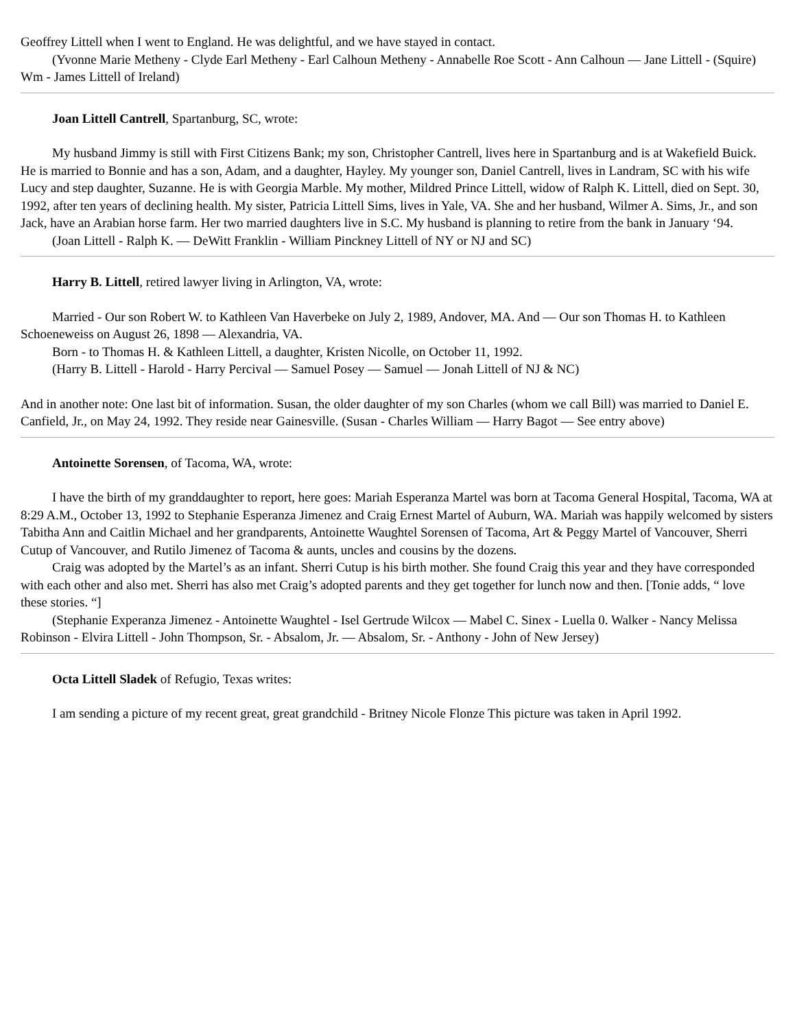Geoffrey Littell when I went to England. He was delightful, and we have stayed in contact.
(Yvonne Marie Metheny - Clyde Earl Metheny - Earl Calhoun Metheny - Annabelle Roe Scott - Ann Calhoun — Jane Littell - (Squire) Wm - James Littell of Ireland)
Joan Littell Cantrell, Spartanburg, SC, wrote:
My husband Jimmy is still with First Citizens Bank; my son, Christopher Cantrell, lives here in Spartanburg and is at Wakefield Buick. He is married to Bonnie and has a son, Adam, and a daughter, Hayley. My younger son, Daniel Cantrell, lives in Landram, SC with his wife Lucy and step daughter, Suzanne. He is with Georgia Marble. My mother, Mildred Prince Littell, widow of Ralph K. Littell, died on Sept. 30, 1992, after ten years of declining health. My sister, Patricia Littell Sims, lives in Yale, VA. She and her husband, Wilmer A. Sims, Jr., and son Jack, have an Arabian horse farm. Her two married daughters live in S.C. My husband is planning to retire from the bank in January ‘94.
(Joan Littell - Ralph K. — DeWitt Franklin - William Pinckney Littell of NY or NJ and SC)
Harry B. Littell, retired lawyer living in Arlington, VA, wrote:
Married - Our son Robert W. to Kathleen Van Haverbeke on July 2, 1989, Andover, MA. And — Our son Thomas H. to Kathleen Schoeneweiss on August 26, 1898 — Alexandria, VA.
Born - to Thomas H. & Kathleen Littell, a daughter, Kristen Nicolle, on October 11, 1992.
(Harry B. Littell - Harold - Harry Percival — Samuel Posey — Samuel — Jonah Littell of NJ & NC)
And in another note: One last bit of information. Susan, the older daughter of my son Charles (whom we call Bill) was married to Daniel E. Canfield, Jr., on May 24, 1992. They reside near Gainesville. (Susan - Charles William — Harry Bagot — See entry above)
Antoinette Sorensen, of Tacoma, WA, wrote:
I have the birth of my granddaughter to report, here goes: Mariah Esperanza Martel was born at Tacoma General Hospital, Tacoma, WA at 8:29 A.M., October 13, 1992 to Stephanie Esperanza Jimenez and Craig Ernest Martel of Auburn, WA. Mariah was happily welcomed by sisters Tabitha Ann and Caitlin Michael and her grandparents, Antoinette Waughtel Sorensen of Tacoma, Art & Peggy Martel of Vancouver, Sherri Cutup of Vancouver, and Rutilo Jimenez of Tacoma & aunts, uncles and cousins by the dozens.
Craig was adopted by the Martel’s as an infant. Sherri Cutup is his birth mother. She found Craig this year and they have corresponded with each other and also met. Sherri has also met Craig’s adopted parents and they get together for lunch now and then. [Tonie adds, “ love these stories. “]
(Stephanie Experanza Jimenez - Antoinette Waughtel - Isel Gertrude Wilcox — Mabel C. Sinex - Luella 0. Walker - Nancy Melissa Robinson - Elvira Littell - John Thompson, Sr. - Absalom, Jr. — Absalom, Sr. - Anthony - John of New Jersey)
Octa Littell Sladek of Refugio, Texas writes:
I am sending a picture of my recent great, great grandchild - Britney Nicole Flonze This picture was taken in April 1992.